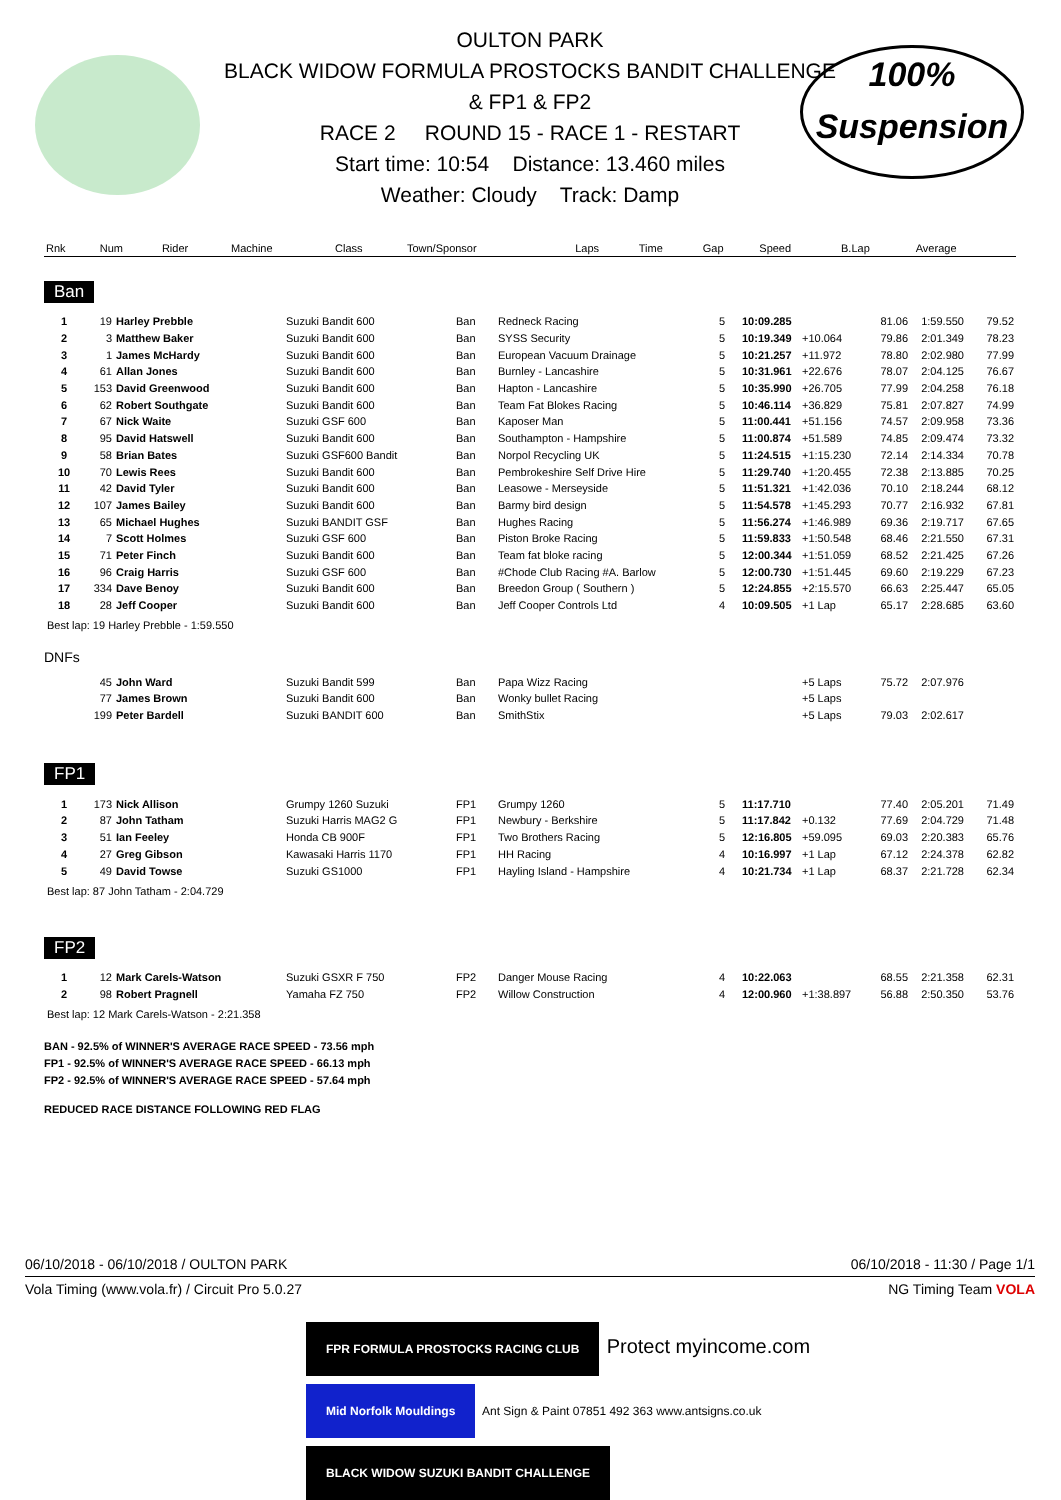100%
Suspension
OULTON PARK
BLACK WIDOW FORMULA PROSTOCKS BANDIT CHALLENGE
& FP1 & FP2
RACE 2 ROUND 15 - RACE 1 - RESTART
Start time: 10:54 Distance: 13.460 miles
Weather: Cloudy Track: Damp
| Rnk | Num | Rider | Machine | Class | Town/Sponsor | Laps | Time | Gap | Speed | B.Lap | Average |
| --- | --- | --- | --- | --- | --- | --- | --- | --- | --- | --- | --- |
Ban
| 1 | 19 | Harley Prebble | Suzuki Bandit 600 | Ban | Redneck Racing | 5 | 10:09.285 | | 81.06 | 1:59.550 | 79.52 |
| 2 | 3 | Matthew Baker | Suzuki Bandit 600 | Ban | SYSS Security | 5 | 10:19.349 | +10.064 | 79.86 | 2:01.349 | 78.23 |
| 3 | 1 | James McHardy | Suzuki Bandit 600 | Ban | European Vacuum Drainage | 5 | 10:21.257 | +11.972 | 78.80 | 2:02.980 | 77.99 |
| 4 | 61 | Allan Jones | Suzuki Bandit 600 | Ban | Burnley - Lancashire | 5 | 10:31.961 | +22.676 | 78.07 | 2:04.125 | 76.67 |
| 5 | 153 | David Greenwood | Suzuki Bandit 600 | Ban | Hapton - Lancashire | 5 | 10:35.990 | +26.705 | 77.99 | 2:04.258 | 76.18 |
| 6 | 62 | Robert Southgate | Suzuki Bandit 600 | Ban | Team Fat Blokes Racing | 5 | 10:46.114 | +36.829 | 75.81 | 2:07.827 | 74.99 |
| 7 | 67 | Nick Waite | Suzuki GSF 600 | Ban | Kaposer Man | 5 | 11:00.441 | +51.156 | 74.57 | 2:09.958 | 73.36 |
| 8 | 95 | David Hatswell | Suzuki Bandit 600 | Ban | Southampton - Hampshire | 5 | 11:00.874 | +51.589 | 74.85 | 2:09.474 | 73.32 |
| 9 | 58 | Brian Bates | Suzuki GSF600 Bandit | Ban | Norpol Recycling UK | 5 | 11:24.515 | +1:15.230 | 72.14 | 2:14.334 | 70.78 |
| 10 | 70 | Lewis Rees | Suzuki Bandit 600 | Ban | Pembrokeshire Self Drive Hire | 5 | 11:29.740 | +1:20.455 | 72.38 | 2:13.885 | 70.25 |
| 11 | 42 | David Tyler | Suzuki Bandit 600 | Ban | Leasowe - Merseyside | 5 | 11:51.321 | +1:42.036 | 70.10 | 2:18.244 | 68.12 |
| 12 | 107 | James Bailey | Suzuki Bandit 600 | Ban | Barmy bird design | 5 | 11:54.578 | +1:45.293 | 70.77 | 2:16.932 | 67.81 |
| 13 | 65 | Michael Hughes | Suzuki BANDIT GSF | Ban | Hughes Racing | 5 | 11:56.274 | +1:46.989 | 69.36 | 2:19.717 | 67.65 |
| 14 | 7 | Scott Holmes | Suzuki GSF 600 | Ban | Piston Broke Racing | 5 | 11:59.833 | +1:50.548 | 68.46 | 2:21.550 | 67.31 |
| 15 | 71 | Peter Finch | Suzuki Bandit 600 | Ban | Team fat bloke racing | 5 | 12:00.344 | +1:51.059 | 68.52 | 2:21.425 | 67.26 |
| 16 | 96 | Craig Harris | Suzuki GSF 600 | Ban | #Chode Club Racing #A. Barlow | 5 | 12:00.730 | +1:51.445 | 69.60 | 2:19.229 | 67.23 |
| 17 | 334 | Dave Benoy | Suzuki Bandit 600 | Ban | Breedon Group ( Southern ) | 5 | 12:24.855 | +2:15.570 | 66.63 | 2:25.447 | 65.05 |
| 18 | 28 | Jeff Cooper | Suzuki Bandit 600 | Ban | Jeff Cooper Controls Ltd | 4 | 10:09.505 | +1 Lap | 65.17 | 2:28.685 | 63.60 |
Best lap: 19 Harley Prebble - 1:59.550
DNFs
| | 45 | John Ward | Suzuki Bandit 599 | Ban | Papa Wizz Racing | | | +5 Laps | 75.72 | 2:07.976 | |
| | 77 | James Brown | Suzuki Bandit 600 | Ban | Wonky bullet Racing | | | +5 Laps | | | |
| | 199 | Peter Bardell | Suzuki BANDIT 600 | Ban | SmithStix | | | +5 Laps | 79.03 | 2:02.617 | |
FP1
| 1 | 173 | Nick Allison | Grumpy 1260 Suzuki | FP1 | Grumpy 1260 | 5 | 11:17.710 | | 77.40 | 2:05.201 | 71.49 |
| 2 | 87 | John Tatham | Suzuki Harris MAG2 G | FP1 | Newbury - Berkshire | 5 | 11:17.842 | +0.132 | 77.69 | 2:04.729 | 71.48 |
| 3 | 51 | Ian Feeley | Honda CB 900F | FP1 | Two Brothers Racing | 5 | 12:16.805 | +59.095 | 69.03 | 2:20.383 | 65.76 |
| 4 | 27 | Greg Gibson | Kawasaki Harris 1170 | FP1 | HH Racing | 4 | 10:16.997 | +1 Lap | 67.12 | 2:24.378 | 62.82 |
| 5 | 49 | David Towse | Suzuki GS1000 | FP1 | Hayling Island - Hampshire | 4 | 10:21.734 | +1 Lap | 68.37 | 2:21.728 | 62.34 |
Best lap: 87 John Tatham - 2:04.729
FP2
| 1 | 12 | Mark Carels-Watson | Suzuki GSXR F 750 | FP2 | Danger Mouse Racing | 4 | 10:22.063 | | 68.55 | 2:21.358 | 62.31 |
| 2 | 98 | Robert Pragnell | Yamaha FZ 750 | FP2 | Willow Construction | 4 | 12:00.960 | +1:38.897 | 56.88 | 2:50.350 | 53.76 |
Best lap: 12 Mark Carels-Watson - 2:21.358
BAN - 92.5% of WINNER'S AVERAGE RACE SPEED - 73.56 mph
FP1 - 92.5% of WINNER'S AVERAGE RACE SPEED - 66.13 mph
FP2 - 92.5% of WINNER'S AVERAGE RACE SPEED - 57.64 mph
REDUCED RACE DISTANCE FOLLOWING RED FLAG
06/10/2018 - 06/10/2018 / OULTON PARK 06/10/2018 - 11:30 / Page 1/1
Vola Timing (www.vola.fr) / Circuit Pro 5.0.27 NG Timing Team VOLA
FPR FORMULA PROSTOCKS RACING CLUB Protect myincome.com
Mid Norfolk Mouldings Ant Sign & Paint 07851 492 363 www.antsigns.co.uk BLACK WIDOW SUZUKI BANDIT CHALLENGE